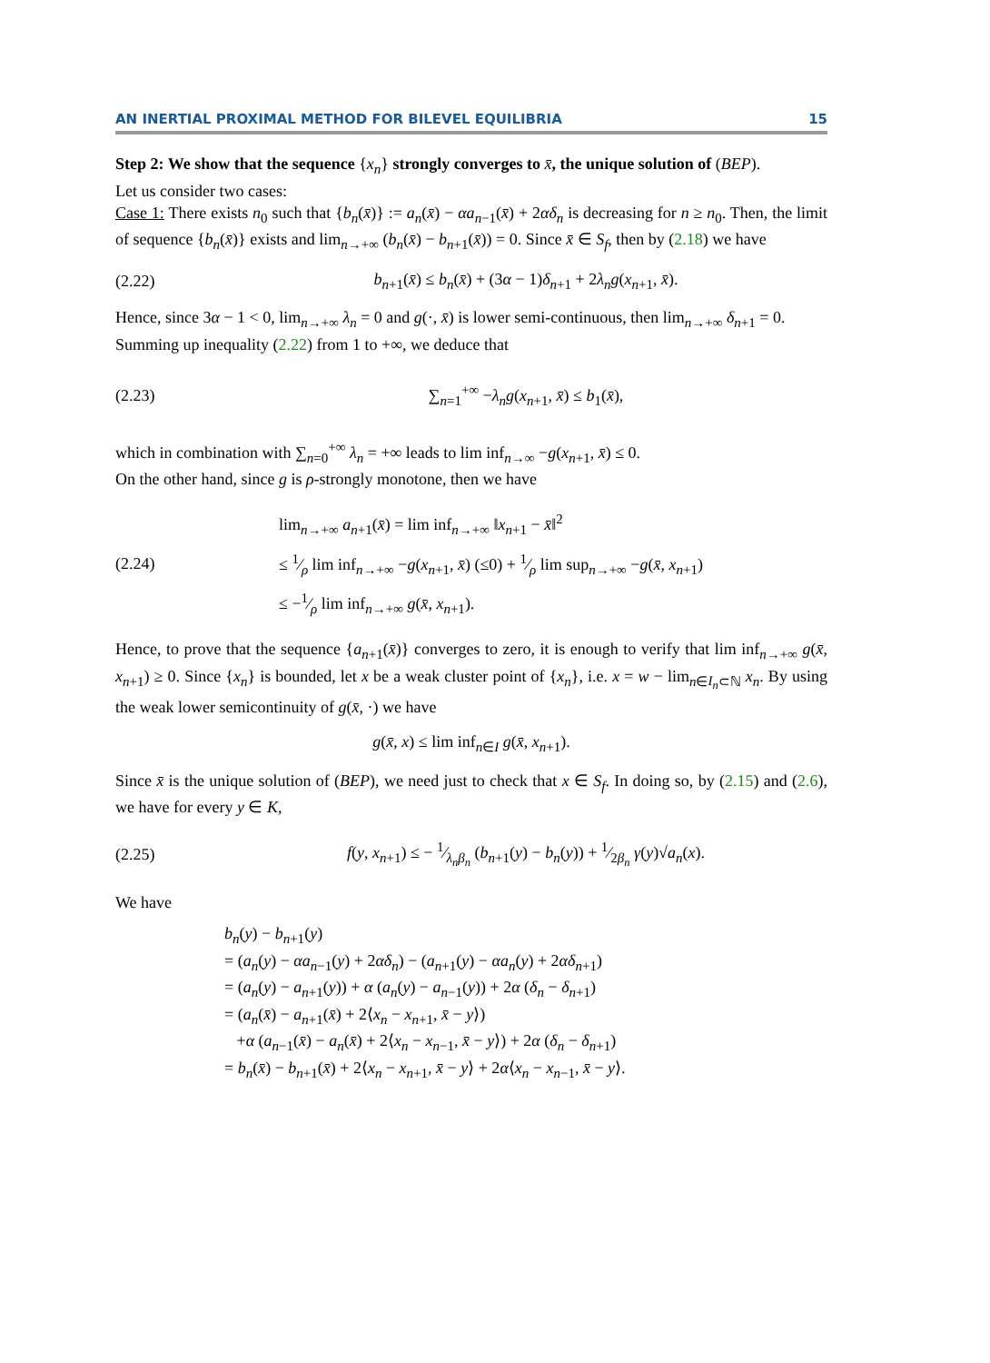AN INERTIAL PROXIMAL METHOD FOR BILEVEL EQUILIBRIA 15
Step 2: We show that the sequence {x<sub>n</sub>} strongly converges to x̄, the unique solution of (BEP).
Let us consider two cases:
Case 1: There exists n<sub>0</sub> such that {b<sub>n</sub>(x̄)} := a<sub>n</sub>(x̄) − αa<sub>n−1</sub>(x̄) + 2αδ<sub>n</sub> is decreasing for n ≥ n<sub>0</sub>. Then, the limit of sequence {b<sub>n</sub>(x̄)} exists and lim<sub>n→+∞</sub> (b<sub>n</sub>(x̄) − b<sub>n+1</sub>(x̄)) = 0. Since x̄ ∈ S<sub>f</sub>, then by (2.18) we have
(2.22) b<sub>n+1</sub>(x̄) ≤ b<sub>n</sub>(x̄) + (3α − 1)δ<sub>n+1</sub> + 2λ<sub>n</sub>g(x<sub>n+1</sub>, x̄).
Hence, since 3α − 1 < 0, lim<sub>n→+∞</sub> λ<sub>n</sub> = 0 and g(·, x̄) is lower semi-continuous, then lim<sub>n→+∞</sub> δ<sub>n+1</sub> = 0.
Summing up inequality (2.22) from 1 to +∞, we deduce that
(2.23) ∑<sub>n=1</sub><sup>+∞</sup> −λ<sub>n</sub>g(x<sub>n+1</sub>, x̄) ≤ b<sub>1</sub>(x̄),
which in combination with ∑<sub>n=0</sub><sup>+∞</sup> λ<sub>n</sub> = +∞ leads to lim inf<sub>n→∞</sub> −g(x<sub>n+1</sub>, x̄) ≤ 0.
On the other hand, since g is ρ-strongly monotone, then we have
(2.24) lim<sub>n→+∞</sub> a<sub>n+1</sub>(x̄) = lim inf<sub>n→+∞</sub> ‖x<sub>n+1</sub> − x̄‖<sup>2</sup>
≤ 1⁄ρ lim inf<sub>n→+∞</sub> −g(x<sub>n+1</sub>, x̄) (≤0) + 1⁄ρ lim sup<sub>n→+∞</sub> −g(x̄, x<sub>n+1</sub>)
≤ −1⁄ρ lim inf<sub>n→+∞</sub> g(x̄, x<sub>n+1</sub>).
Hence, to prove that the sequence {a<sub>n+1</sub>(x̄)} converges to zero, it is enough to verify that lim inf<sub>n→+∞</sub> g(x̄, x<sub>n+1</sub>) ≥ 0. Since {x<sub>n</sub>} is bounded, let x be a weak cluster point of {x<sub>n</sub>}, i.e. x = w − lim<sub>n∈I<sub>n</sub>⊂ℕ</sub> x<sub>n</sub>. By using the weak lower semicontinuity of g(x̄, ·) we have
g(x̄, x) ≤ lim inf<sub>n∈I</sub> g(x̄, x<sub>n+1</sub>).
Since x̄ is the unique solution of (BEP), we need just to check that x ∈ S<sub>f</sub>. In doing so, by (2.15) and (2.6), we have for every y ∈ K,
(2.25) f(y, x<sub>n+1</sub>) ≤ − 1⁄λ<sub>n</sub>β<sub>n</sub> (b<sub>n+1</sub>(y) − b<sub>n</sub>(y)) + 1⁄2β<sub>n</sub> γ(y)√a<sub>n</sub>(x).
We have
b<sub>n</sub>(y) − b<sub>n+1</sub>(y)
= (a<sub>n</sub>(y) − αa<sub>n−1</sub>(y) + 2αδ<sub>n</sub>) − (a<sub>n+1</sub>(y) − αa<sub>n</sub>(y) + 2αδ<sub>n+1</sub>)
= (a<sub>n</sub>(y) − a<sub>n+1</sub>(y)) + α (a<sub>n</sub>(y) − a<sub>n−1</sub>(y)) + 2α (δ<sub>n</sub> − δ<sub>n+1</sub>)
= (a<sub>n</sub>(x̄) − a<sub>n+1</sub>(x̄) + 2⟨x<sub>n</sub> − x<sub>n+1</sub>, x̄ − y⟩)
+α (a<sub>n−1</sub>(x̄) − a<sub>n</sub>(x̄) + 2⟨x<sub>n</sub> − x<sub>n−1</sub>, x̄ − y⟩) + 2α (δ<sub>n</sub> − δ<sub>n+1</sub>)
= b<sub>n</sub>(x̄) − b<sub>n+1</sub>(x̄) + 2⟨x<sub>n</sub> − x<sub>n+1</sub>, x̄ − y⟩ + 2α⟨x<sub>n</sub> − x<sub>n−1</sub>, x̄ − y⟩.